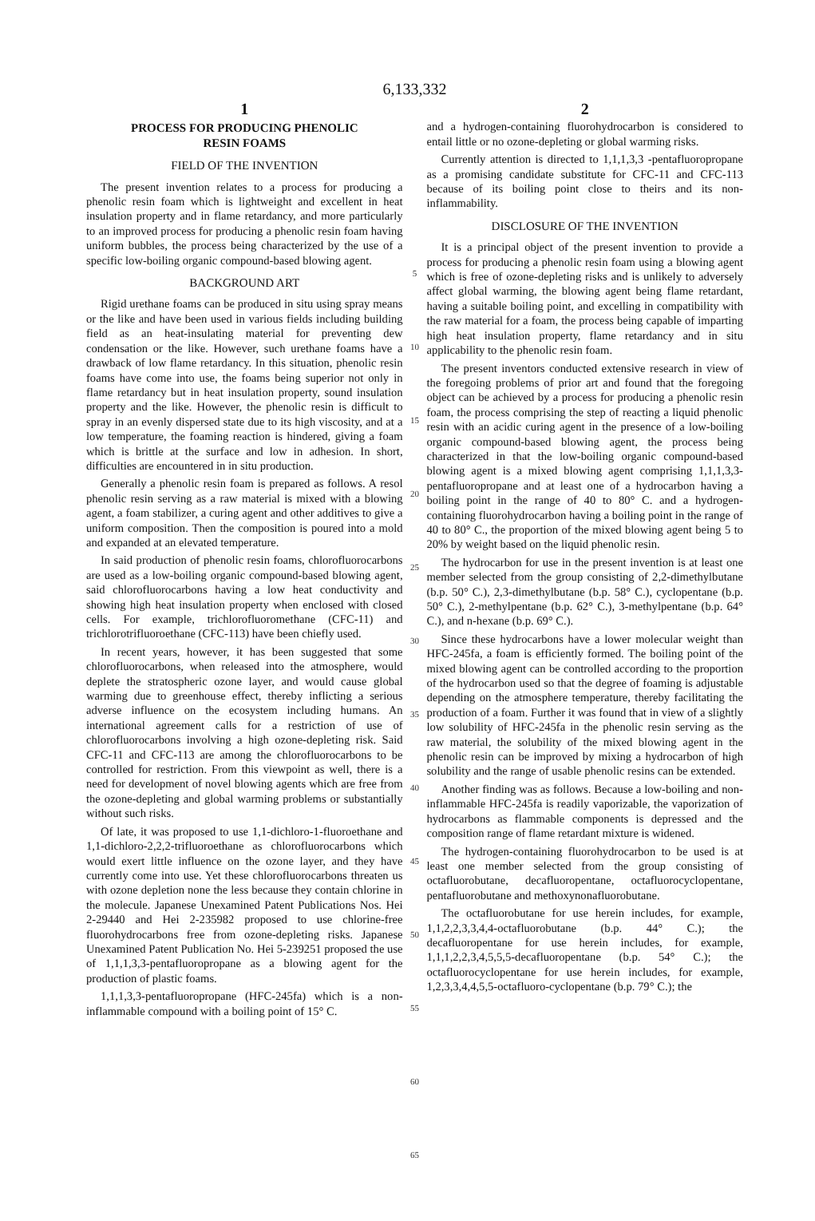6,133,332
1
PROCESS FOR PRODUCING PHENOLIC
RESIN FOAMS
FIELD OF THE INVENTION
The present invention relates to a process for producing a phenolic resin foam which is lightweight and excellent in heat insulation property and in flame retardancy, and more particularly to an improved process for producing a phenolic resin foam having uniform bubbles, the process being characterized by the use of a specific low-boiling organic compound-based blowing agent.
BACKGROUND ART
Rigid urethane foams can be produced in situ using spray means or the like and have been used in various fields including building field as an heat-insulating material for preventing dew condensation or the like. However, such urethane foams have a drawback of low flame retardancy. In this situation, phenolic resin foams have come into use, the foams being superior not only in flame retardancy but in heat insulation property, sound insulation property and the like. However, the phenolic resin is difficult to spray in an evenly dispersed state due to its high viscosity, and at a low temperature, the foaming reaction is hindered, giving a foam which is brittle at the surface and low in adhesion. In short, difficulties are encountered in in situ production.
Generally a phenolic resin foam is prepared as follows. A resol phenolic resin serving as a raw material is mixed with a blowing agent, a foam stabilizer, a curing agent and other additives to give a uniform composition. Then the composition is poured into a mold and expanded at an elevated temperature.
In said production of phenolic resin foams, chlorofluorocarbons are used as a low-boiling organic compound-based blowing agent, said chlorofluorocarbons having a low heat conductivity and showing high heat insulation property when enclosed with closed cells. For example, trichlorofluoromethane (CFC-11) and trichlorotrifluoroethane (CFC-113) have been chiefly used.
In recent years, however, it has been suggested that some chlorofluorocarbons, when released into the atmosphere, would deplete the stratospheric ozone layer, and would cause global warming due to greenhouse effect, thereby inflicting a serious adverse influence on the ecosystem including humans. An international agreement calls for a restriction of use of chlorofluorocarbons involving a high ozone-depleting risk. Said CFC-11 and CFC-113 are among the chlorofluorocarbons to be controlled for restriction. From this viewpoint as well, there is a need for development of novel blowing agents which are free from the ozone-depleting and global warming problems or substantially without such risks.
Of late, it was proposed to use 1,1-dichloro-1-fluoroethane and 1,1-dichloro-2,2,2-trifluoroethane as chlorofluorocarbons which would exert little influence on the ozone layer, and they have currently come into use. Yet these chlorofluorocarbons threaten us with ozone depletion none the less because they contain chlorine in the molecule. Japanese Unexamined Patent Publications Nos. Hei 2-29440 and Hei 2-235982 proposed to use chlorine-free fluorohydrocarbons free from ozone-depleting risks. Japanese Unexamined Patent Publication No. Hei 5-239251 proposed the use of 1,1,1,3,3-pentafluoropropane as a blowing agent for the production of plastic foams.
1,1,1,3,3-pentafluoropropane (HFC-245fa) which is a non-inflammable compound with a boiling point of 15° C.
5
10
15
20
25
30
35
40
45
50
55
60
65
2
and a hydrogen-containing fluorohydrocarbon is considered to entail little or no ozone-depleting or global warming risks.
Currently attention is directed to 1,1,1,3,3 -pentafluoropropane as a promising candidate substitute for CFC-11 and CFC-113 because of its boiling point close to theirs and its non-inflammability.
DISCLOSURE OF THE INVENTION
It is a principal object of the present invention to provide a process for producing a phenolic resin foam using a blowing agent which is free of ozone-depleting risks and is unlikely to adversely affect global warming, the blowing agent being flame retardant, having a suitable boiling point, and excelling in compatibility with the raw material for a foam, the process being capable of imparting high heat insulation property, flame retardancy and in situ applicability to the phenolic resin foam.
The present inventors conducted extensive research in view of the foregoing problems of prior art and found that the foregoing object can be achieved by a process for producing a phenolic resin foam, the process comprising the step of reacting a liquid phenolic resin with an acidic curing agent in the presence of a low-boiling organic compound-based blowing agent, the process being characterized in that the low-boiling organic compound-based blowing agent is a mixed blowing agent comprising 1,1,1,3,3-pentafluoropropane and at least one of a hydrocarbon having a boiling point in the range of 40 to 80° C. and a hydrogen-containing fluorohydrocarbon having a boiling point in the range of 40 to 80° C., the proportion of the mixed blowing agent being 5 to 20% by weight based on the liquid phenolic resin.
The hydrocarbon for use in the present invention is at least one member selected from the group consisting of 2,2-dimethylbutane (b.p. 50° C.), 2,3-dimethylbutane (b.p. 58° C.), cyclopentane (b.p. 50° C.), 2-methylpentane (b.p. 62° C.), 3-methylpentane (b.p. 64° C.), and n-hexane (b.p. 69° C.).
Since these hydrocarbons have a lower molecular weight than HFC-245fa, a foam is efficiently formed. The boiling point of the mixed blowing agent can be controlled according to the proportion of the hydrocarbon used so that the degree of foaming is adjustable depending on the atmosphere temperature, thereby facilitating the production of a foam. Further it was found that in view of a slightly low solubility of HFC-245fa in the phenolic resin serving as the raw material, the solubility of the mixed blowing agent in the phenolic resin can be improved by mixing a hydrocarbon of high solubility and the range of usable phenolic resins can be extended.
Another finding was as follows. Because a low-boiling and non-inflammable HFC-245fa is readily vaporizable, the vaporization of hydrocarbons as flammable components is depressed and the composition range of flame retardant mixture is widened.
The hydrogen-containing fluorohydrocarbon to be used is at least one member selected from the group consisting of octafluorobutane, decafluoropentane, octafluorocyclopentane, pentafluorobutane and methoxynonafluorobutane.
The octafluorobutane for use herein includes, for example, 1,1,2,2,3,3,4,4-octafluorobutane (b.p. 44° C.); the decafluoropentane for use herein includes, for example, 1,1,1,2,2,3,4,5,5,5-decafluoropentane (b.p. 54° C.); the octafluorocyclopentane for use herein includes, for example, 1,2,3,3,4,4,5,5-octafluoro-cyclopentane (b.p. 79° C.); the